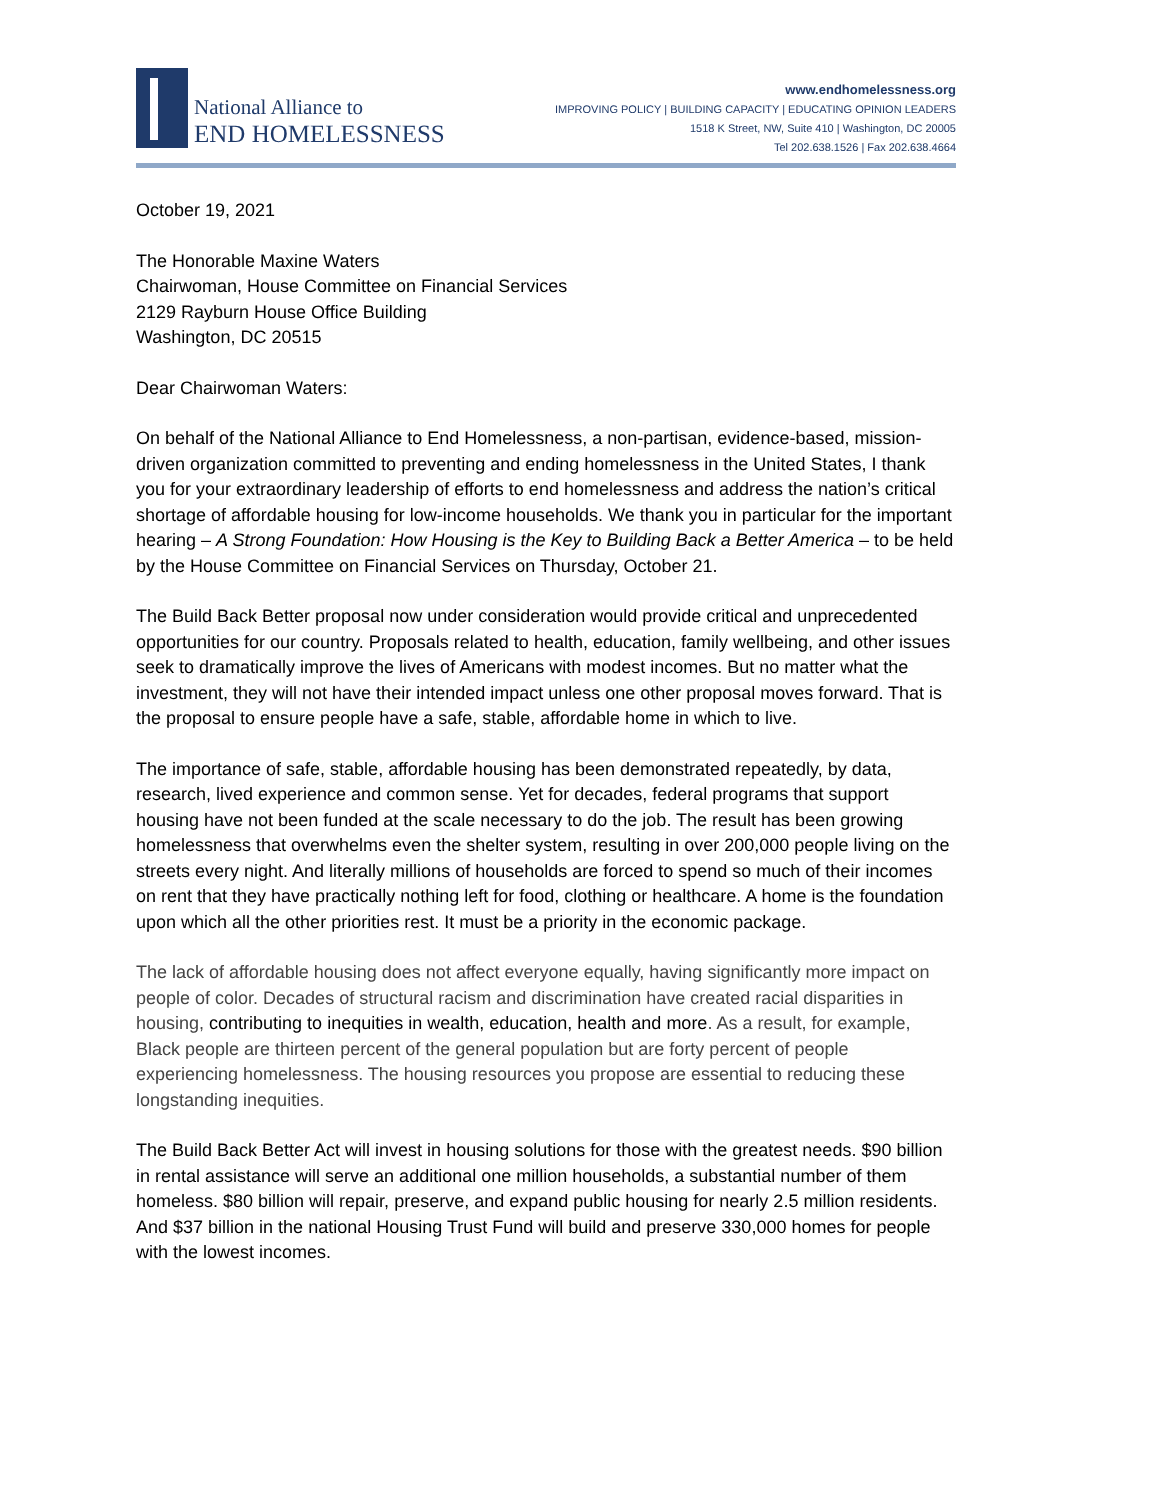National Alliance to
END HOMELESSNESS
www.endhomelessness.org
IMPROVING POLICY | BUILDING CAPACITY | EDUCATING OPINION LEADERS
1518 K Street, NW, Suite 410 | Washington, DC 20005
Tel 202.638.1526 | Fax 202.638.4664
October 19, 2021
The Honorable Maxine Waters
Chairwoman, House Committee on Financial Services
2129 Rayburn House Office Building
Washington, DC 20515
Dear Chairwoman Waters:
On behalf of the National Alliance to End Homelessness, a non-partisan, evidence-based, mission-driven organization committed to preventing and ending homelessness in the United States, I thank you for your extraordinary leadership of efforts to end homelessness and address the nation’s critical shortage of affordable housing for low-income households. We thank you in particular for the important hearing – A Strong Foundation: How Housing is the Key to Building Back a Better America – to be held by the House Committee on Financial Services on Thursday, October 21.
The Build Back Better proposal now under consideration would provide critical and unprecedented opportunities for our country. Proposals related to health, education, family wellbeing, and other issues seek to dramatically improve the lives of Americans with modest incomes. But no matter what the investment, they will not have their intended impact unless one other proposal moves forward. That is the proposal to ensure people have a safe, stable, affordable home in which to live.
The importance of safe, stable, affordable housing has been demonstrated repeatedly, by data, research, lived experience and common sense. Yet for decades, federal programs that support housing have not been funded at the scale necessary to do the job. The result has been growing homelessness that overwhelms even the shelter system, resulting in over 200,000 people living on the streets every night. And literally millions of households are forced to spend so much of their incomes on rent that they have practically nothing left for food, clothing or healthcare. A home is the foundation upon which all the other priorities rest. It must be a priority in the economic package.
The lack of affordable housing does not affect everyone equally, having significantly more impact on people of color. Decades of structural racism and discrimination have created racial disparities in housing, contributing to inequities in wealth, education, health and more. As a result, for example, Black people are thirteen percent of the general population but are forty percent of people experiencing homelessness. The housing resources you propose are essential to reducing these longstanding inequities.
The Build Back Better Act will invest in housing solutions for those with the greatest needs. $90 billion in rental assistance will serve an additional one million households, a substantial number of them homeless. $80 billion will repair, preserve, and expand public housing for nearly 2.5 million residents. And $37 billion in the national Housing Trust Fund will build and preserve 330,000 homes for people with the lowest incomes.